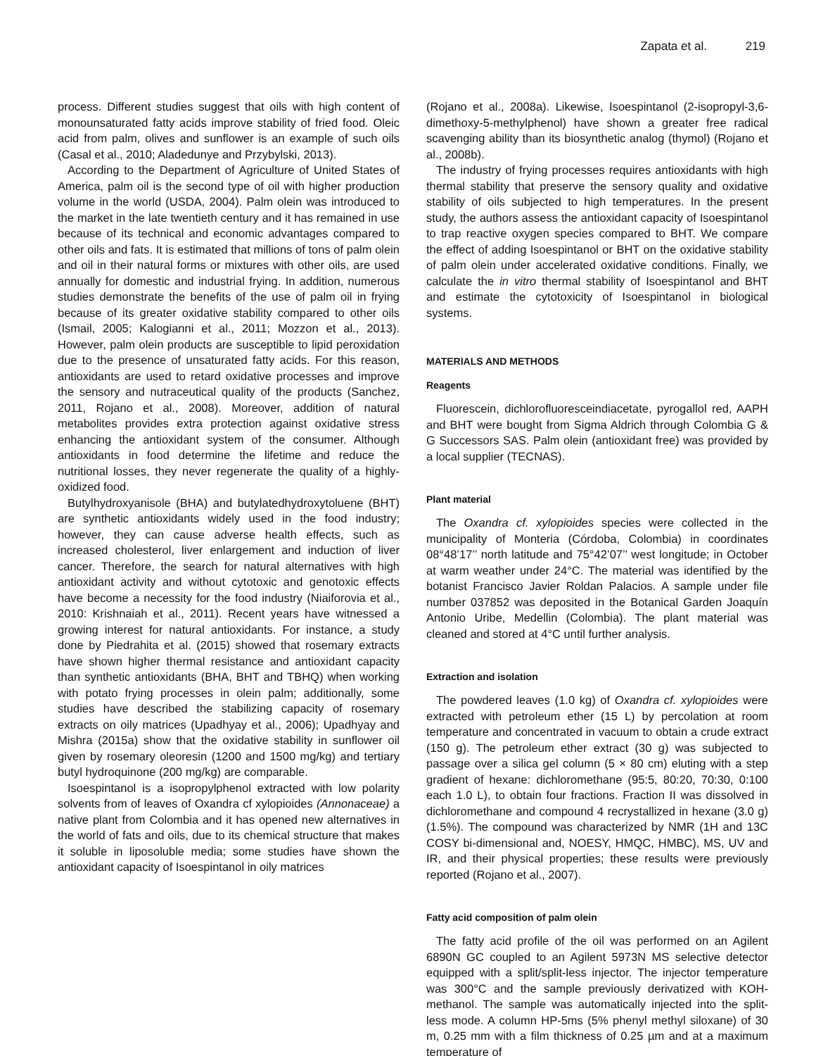Zapata et al. 219
process. Different studies suggest that oils with high content of monounsaturated fatty acids improve stability of fried food. Oleic acid from palm, olives and sunflower is an example of such oils (Casal et al., 2010; Aladedunye and Przybylski, 2013).
According to the Department of Agriculture of United States of America, palm oil is the second type of oil with higher production volume in the world (USDA, 2004). Palm olein was introduced to the market in the late twentieth century and it has remained in use because of its technical and economic advantages compared to other oils and fats. It is estimated that millions of tons of palm olein and oil in their natural forms or mixtures with other oils, are used annually for domestic and industrial frying. In addition, numerous studies demonstrate the benefits of the use of palm oil in frying because of its greater oxidative stability compared to other oils (Ismail, 2005; Kalogianni et al., 2011; Mozzon et al., 2013). However, palm olein products are susceptible to lipid peroxidation due to the presence of unsaturated fatty acids. For this reason, antioxidants are used to retard oxidative processes and improve the sensory and nutraceutical quality of the products (Sanchez, 2011, Rojano et al., 2008). Moreover, addition of natural metabolites provides extra protection against oxidative stress enhancing the antioxidant system of the consumer. Although antioxidants in food determine the lifetime and reduce the nutritional losses, they never regenerate the quality of a highly-oxidized food.
Butylhydroxyanisole (BHA) and butylatedhydroxytoluene (BHT) are synthetic antioxidants widely used in the food industry; however, they can cause adverse health effects, such as increased cholesterol, liver enlargement and induction of liver cancer. Therefore, the search for natural alternatives with high antioxidant activity and without cytotoxic and genotoxic effects have become a necessity for the food industry (Niaiforovia et al., 2010: Krishnaiah et al., 2011). Recent years have witnessed a growing interest for natural antioxidants. For instance, a study done by Piedrahita et al. (2015) showed that rosemary extracts have shown higher thermal resistance and antioxidant capacity than synthetic antioxidants (BHA, BHT and TBHQ) when working with potato frying processes in olein palm; additionally, some studies have described the stabilizing capacity of rosemary extracts on oily matrices (Upadhyay et al., 2006); Upadhyay and Mishra (2015a) show that the oxidative stability in sunflower oil given by rosemary oleoresin (1200 and 1500 mg/kg) and tertiary butyl hydroquinone (200 mg/kg) are comparable.
Isoespintanol is a isopropylphenol extracted with low polarity solvents from of leaves of Oxandra cf xylopioides (Annonaceae) a native plant from Colombia and it has opened new alternatives in the world of fats and oils, due to its chemical structure that makes it soluble in liposoluble media; some studies have shown the antioxidant capacity of Isoespintanol in oily matrices
(Rojano et al., 2008a). Likewise, Isoespintanol (2-isopropyl-3,6-dimethoxy-5-methylphenol) have shown a greater free radical scavenging ability than its biosynthetic analog (thymol) (Rojano et al., 2008b).
The industry of frying processes requires antioxidants with high thermal stability that preserve the sensory quality and oxidative stability of oils subjected to high temperatures. In the present study, the authors assess the antioxidant capacity of Isoespintanol to trap reactive oxygen species compared to BHT. We compare the effect of adding Isoespintanol or BHT on the oxidative stability of palm olein under accelerated oxidative conditions. Finally, we calculate the in vitro thermal stability of Isoespintanol and BHT and estimate the cytotoxicity of Isoespintanol in biological systems.
MATERIALS AND METHODS
Reagents
Fluorescein, dichlorofluoresceindiacetate, pyrogallol red, AAPH and BHT were bought from Sigma Aldrich through Colombia G & G Successors SAS. Palm olein (antioxidant free) was provided by a local supplier (TECNAS).
Plant material
The Oxandra cf. xylopioides species were collected in the municipality of Monteria (Córdoba, Colombia) in coordinates 08°48’17’’ north latitude and 75°42’07’’ west longitude; in October at warm weather under 24°C. The material was identified by the botanist Francisco Javier Roldan Palacios. A sample under file number 037852 was deposited in the Botanical Garden Joaquín Antonio Uribe, Medellin (Colombia). The plant material was cleaned and stored at 4°C until further analysis.
Extraction and isolation
The powdered leaves (1.0 kg) of Oxandra cf. xylopioides were extracted with petroleum ether (15 L) by percolation at room temperature and concentrated in vacuum to obtain a crude extract (150 g). The petroleum ether extract (30 g) was subjected to passage over a silica gel column (5 × 80 cm) eluting with a step gradient of hexane: dichloromethane (95:5, 80:20, 70:30, 0:100 each 1.0 L), to obtain four fractions. Fraction II was dissolved in dichloromethane and compound 4 recrystallized in hexane (3.0 g) (1.5%). The compound was characterized by NMR (1H and 13C COSY bi-dimensional and, NOESY, HMQC, HMBC), MS, UV and IR, and their physical properties; these results were previously reported (Rojano et al., 2007).
Fatty acid composition of palm olein
The fatty acid profile of the oil was performed on an Agilent 6890N GC coupled to an Agilent 5973N MS selective detector equipped with a split/split-less injector. The injector temperature was 300°C and the sample previously derivatized with KOH-methanol. The sample was automatically injected into the split-less mode. A column HP-5ms (5% phenyl methyl siloxane) of 30 m, 0.25 mm with a film thickness of 0.25 µm and at a maximum temperature of